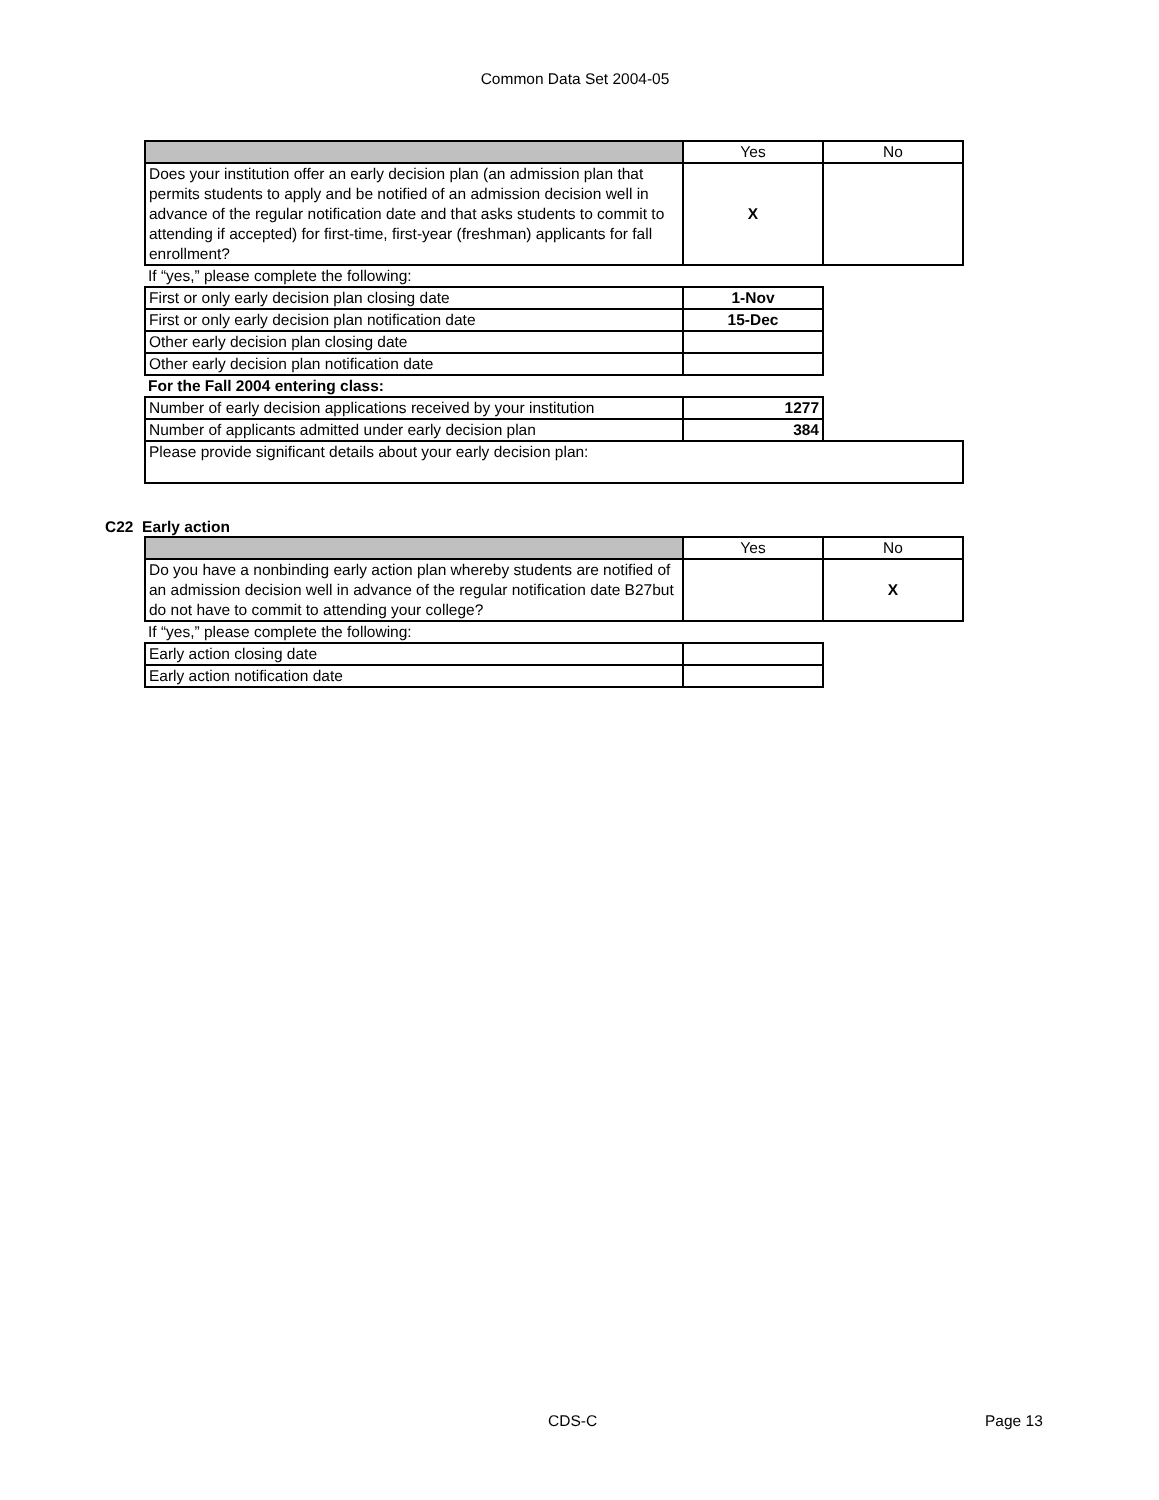Common Data Set 2004-05
| | Yes | No |
| Does your institution offer an early decision plan (an admission plan that permits students to apply and be notified of an admission decision well in advance of the regular notification date and that asks students to commit to attending if accepted) for first-time, first-year (freshman) applicants for fall enrollment? | X | |
| If “yes,” please complete the following: | | |
| First or only early decision plan closing date | 1-Nov | |
| First or only early decision plan notification date | 15-Dec | |
| Other early decision plan closing date | | |
| Other early decision plan notification date | | |
| For the Fall 2004 entering class: | | |
| Number of early decision applications received by your institution | 1277 | |
| Number of applicants admitted under early decision plan | 384 | |
| Please provide significant details about your early decision plan: | | |
C22 Early action
| | Yes | No |
| Do you have a nonbinding early action plan whereby students are notified of an admission decision well in advance of the regular notification date B27but do not have to commit to attending your college? | | X |
| If “yes,” please complete the following: | | |
| Early action closing date | | |
| Early action notification date | | |
CDS-C Page 13